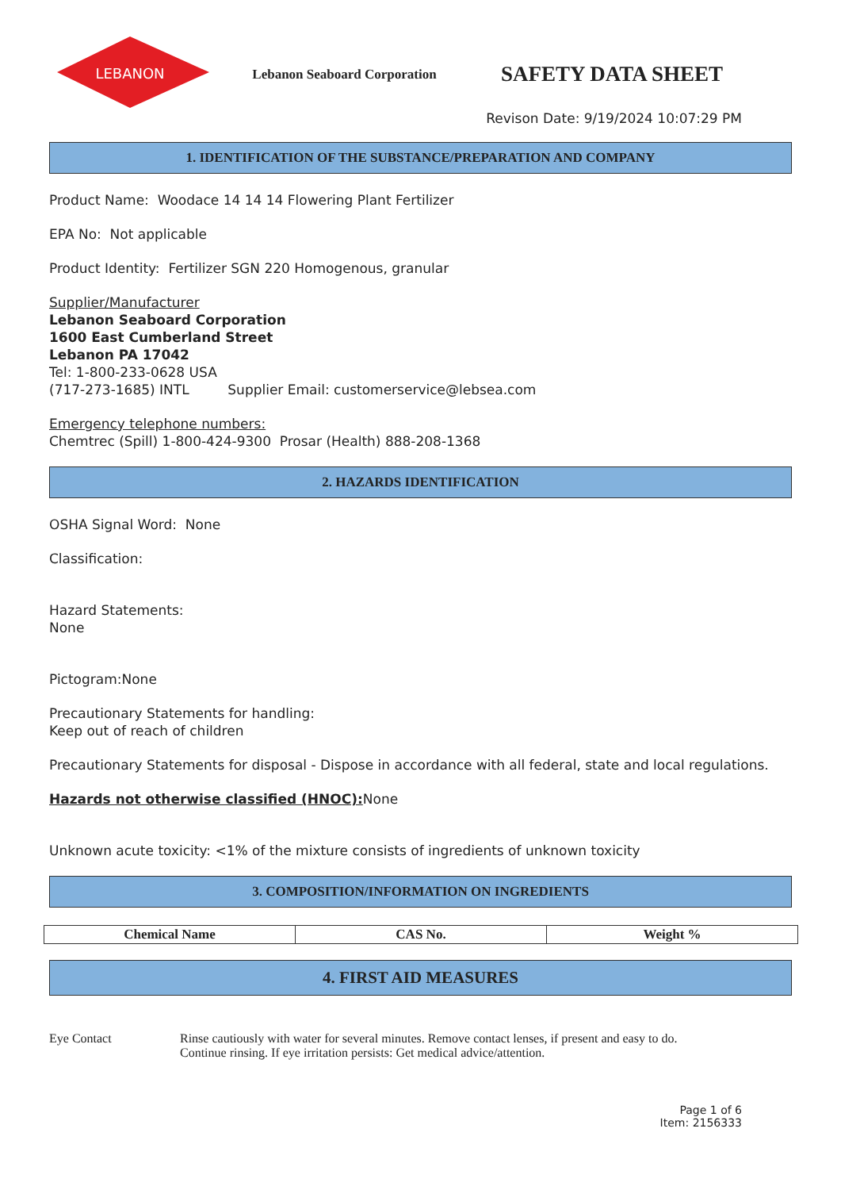LEBANON
Lebanon Seaboard Corporation
SAFETY DATA SHEET
Revison Date: 9/19/2024 10:07:29 PM
1. IDENTIFICATION OF THE SUBSTANCE/PREPARATION AND COMPANY
Product Name: Woodace 14 14 14 Flowering Plant Fertilizer
EPA No: Not applicable
Product Identity: Fertilizer SGN 220 Homogenous, granular
Supplier/Manufacturer
Lebanon Seaboard Corporation
1600 East Cumberland Street
Lebanon PA 17042
Tel: 1-800-233-0628 USA
(717-273-1685) INTL Supplier Email: customerservice@lebsea.com
Emergency telephone numbers:
Chemtrec (Spill) 1-800-424-9300 Prosar (Health) 888-208-1368
2. HAZARDS IDENTIFICATION
OSHA Signal Word: None
Classification:
Hazard Statements:
None
Pictogram:None
Precautionary Statements for handling:
Keep out of reach of children
Precautionary Statements for disposal - Dispose in accordance with all federal, state and local regulations.
Hazards not otherwise classified (HNOC): None
Unknown acute toxicity: <1% of the mixture consists of ingredients of unknown toxicity
3. COMPOSITION/INFORMATION ON INGREDIENTS
| Chemical Name | CAS No. | Weight % |
| --- | --- | --- |
4. FIRST AID MEASURES
Eye Contact Rinse cautiously with water for several minutes. Remove contact lenses, if present and easy to do.
Continue rinsing. If eye irritation persists: Get medical advice/attention.
Page 1 of 6
Item: 2156333